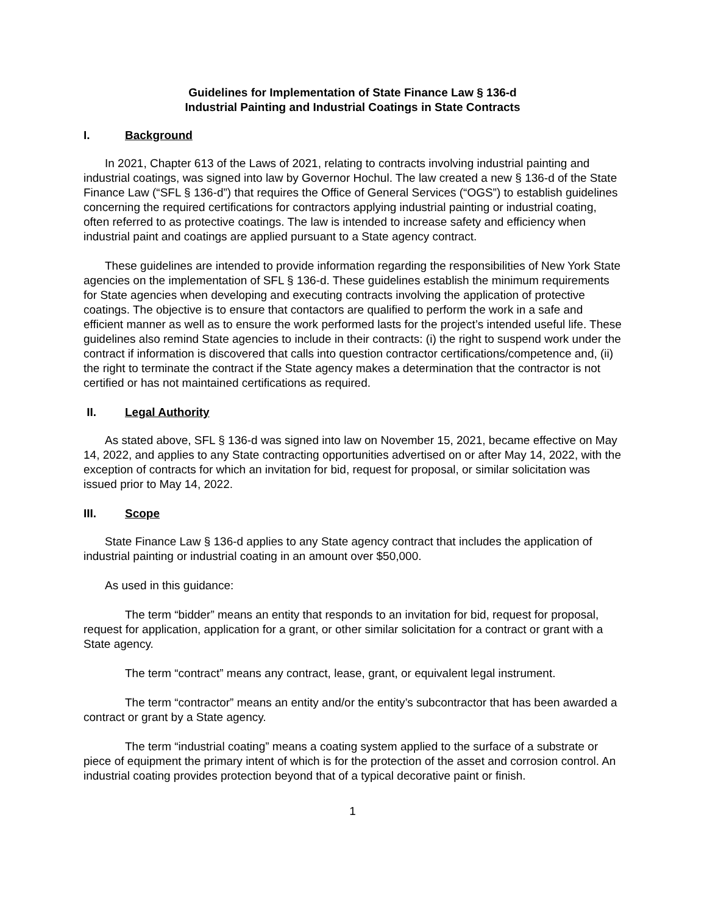Guidelines for Implementation of State Finance Law § 136-d
Industrial Painting and Industrial Coatings in State Contracts
I. Background
In 2021, Chapter 613 of the Laws of 2021, relating to contracts involving industrial painting and industrial coatings, was signed into law by Governor Hochul. The law created a new § 136-d of the State Finance Law (“SFL § 136-d”) that requires the Office of General Services (“OGS”) to establish guidelines concerning the required certifications for contractors applying industrial painting or industrial coating, often referred to as protective coatings. The law is intended to increase safety and efficiency when industrial paint and coatings are applied pursuant to a State agency contract.
These guidelines are intended to provide information regarding the responsibilities of New York State agencies on the implementation of SFL § 136-d. These guidelines establish the minimum requirements for State agencies when developing and executing contracts involving the application of protective coatings. The objective is to ensure that contactors are qualified to perform the work in a safe and efficient manner as well as to ensure the work performed lasts for the project’s intended useful life. These guidelines also remind State agencies to include in their contracts: (i) the right to suspend work under the contract if information is discovered that calls into question contractor certifications/competence and, (ii) the right to terminate the contract if the State agency makes a determination that the contractor is not certified or has not maintained certifications as required.
II. Legal Authority
As stated above, SFL § 136-d was signed into law on November 15, 2021, became effective on May 14, 2022, and applies to any State contracting opportunities advertised on or after May 14, 2022, with the exception of contracts for which an invitation for bid, request for proposal, or similar solicitation was issued prior to May 14, 2022.
III. Scope
State Finance Law § 136-d applies to any State agency contract that includes the application of industrial painting or industrial coating in an amount over $50,000.
As used in this guidance:
The term “bidder” means an entity that responds to an invitation for bid, request for proposal, request for application, application for a grant, or other similar solicitation for a contract or grant with a State agency.
The term “contract” means any contract, lease, grant, or equivalent legal instrument.
The term “contractor” means an entity and/or the entity’s subcontractor that has been awarded a contract or grant by a State agency.
The term “industrial coating” means a coating system applied to the surface of a substrate or piece of equipment the primary intent of which is for the protection of the asset and corrosion control. An industrial coating provides protection beyond that of a typical decorative paint or finish.
1